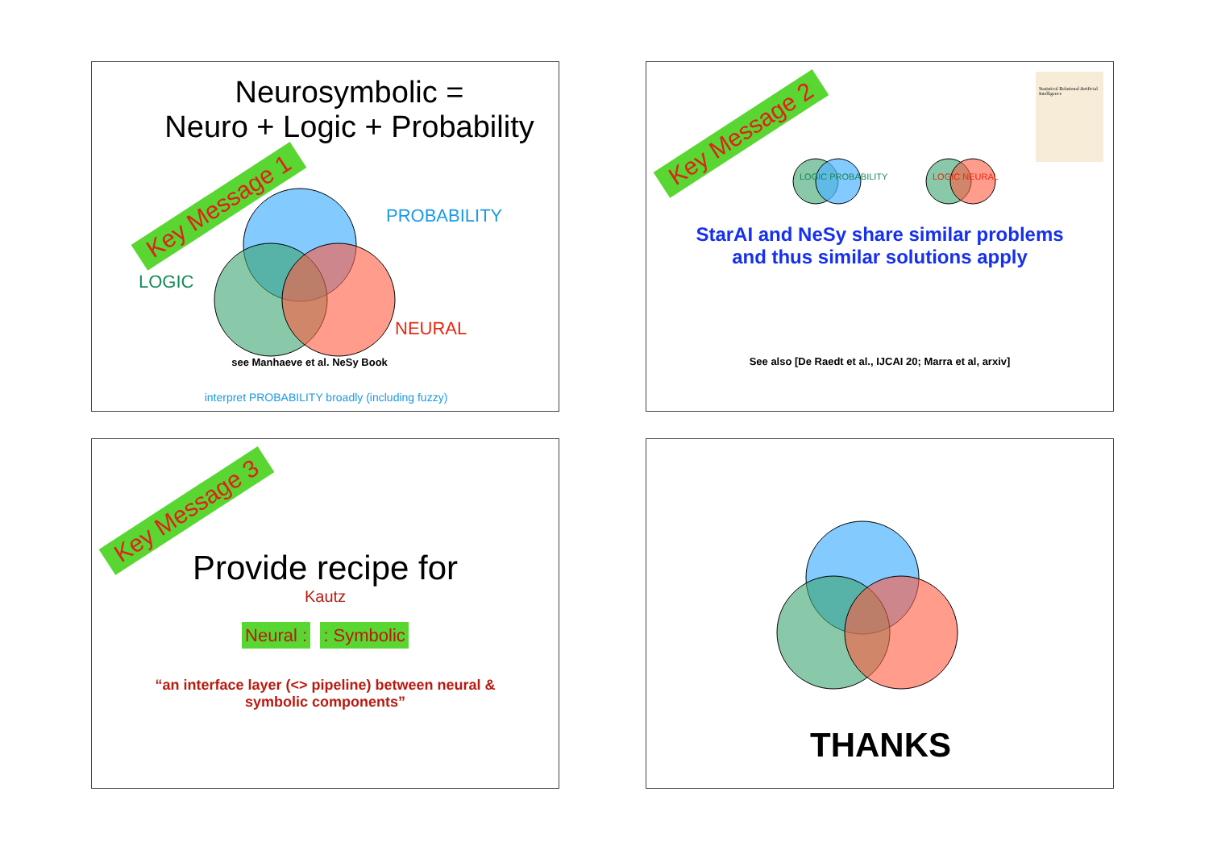Neurosymbolic =
Neuro + Logic + Probability
Key Message 1 PROBABILITY
LOGIC
NEURAL
see Manhaeve et al. NeSy Book
interpret PROBABILITY broadly (including fuzzy)
Key Message 2
Statistical Relational Artificial Intelligence
LOGIC PROBABILITY LOGIC NEURAL
StarAI and NeSy share similar problems
and thus similar solutions apply
See also [De Raedt et al., IJCAI 20; Marra et al, arxiv]
Key Message 3
Provide recipe for
Kautz
Neural : : Symbolic
“an interface layer (<> pipeline) between neural &
symbolic components”
THANKS